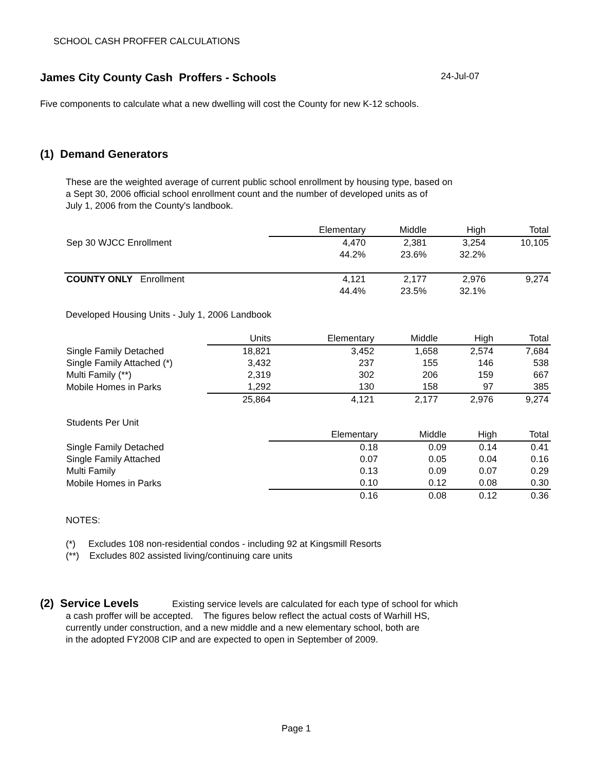SCHOOL CASH PROFFER CALCULATIONS
James City County Cash Proffers - Schools 24-Jul-07
Five components to calculate what a new dwelling will cost the County for new K-12 schools.
(1) Demand Generators
These are the weighted average of current public school enrollment by housing type, based on
a Sept 30, 2006 official school enrollment count and the number of developed units as of
July 1, 2006 from the County's landbook.
| | Elementary | Middle | High | Total |
| --- | --- | --- | --- | --- |
| Sep 30 WJCC Enrollment | 4,470 | 2,381 | 3,254 | 10,105 |
| | 44.2% | 23.6% | 32.2% | |
| COUNTY ONLY Enrollment | 4,121 | 2,177 | 2,976 | 9,274 |
| | 44.4% | 23.5% | 32.1% | |
Developed Housing Units - July 1, 2006 Landbook
| | Units | Elementary | Middle | High | Total |
| --- | --- | --- | --- | --- | --- |
| Single Family Detached | 18,821 | 3,452 | 1,658 | 2,574 | 7,684 |
| Single Family Attached (*) | 3,432 | 237 | 155 | 146 | 538 |
| Multi Family (**) | 2,319 | 302 | 206 | 159 | 667 |
| Mobile Homes in Parks | 1,292 | 130 | 158 | 97 | 385 |
| | 25,864 | 4,121 | 2,177 | 2,976 | 9,274 |
| Students Per Unit | | | | |
| | Elementary | Middle | High | Total |
| Single Family Detached | 0.18 | 0.09 | 0.14 | 0.41 |
| Single Family Attached | 0.07 | 0.05 | 0.04 | 0.16 |
| Multi Family | 0.13 | 0.09 | 0.07 | 0.29 |
| Mobile Homes in Parks | 0.10 | 0.12 | 0.08 | 0.30 |
| | 0.16 | 0.08 | 0.12 | 0.36 |
NOTES:
(*) Excludes 108 non-residential condos - including 92 at Kingsmill Resorts
(**) Excludes 802 assisted living/continuing care units
(2) Service Levels Existing service levels are calculated for each type of school for which
a cash proffer will be accepted. The figures below reflect the actual costs of Warhill HS,
currently under construction, and a new middle and a new elementary school, both are
in the adopted FY2008 CIP and are expected to open in September of 2009.
Page 1